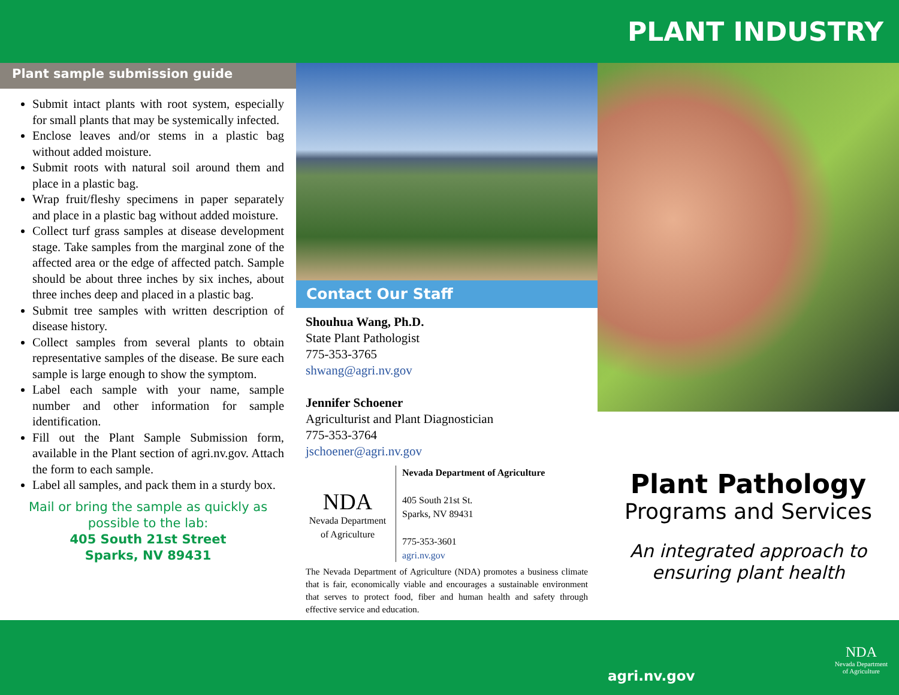PLANT INDUSTRY
Plant sample submission guide
Submit intact plants with root system, especially for small plants that may be systemically infected.
Enclose leaves and/or stems in a plastic bag without added moisture.
Submit roots with natural soil around them and place in a plastic bag.
Wrap fruit/fleshy specimens in paper separately and place in a plastic bag without added moisture.
Collect turf grass samples at disease development stage. Take samples from the marginal zone of the affected area or the edge of affected patch. Sample should be about three inches by six inches, about three inches deep and placed in a plastic bag.
Submit tree samples with written description of disease history.
Collect samples from several plants to obtain representative samples of the disease. Be sure each sample is large enough to show the symptom.
Label each sample with your name, sample number and other information for sample identification.
Fill out the Plant Sample Submission form, available in the Plant section of agri.nv.gov. Attach the form to each sample.
Label all samples, and pack them in a sturdy box.
Mail or bring the sample as quickly as possible to the lab:
405 South 21st Street
Sparks, NV 89431
Contact Our Staff
Shouhua Wang, Ph.D.
State Plant Pathologist
775-353-3765
shwang@agri.nv.gov
Jennifer Schoener
Agriculturist and Plant Diagnostician
775-353-3764
jschoener@agri.nv.gov
NDA
Nevada Department of Agriculture
Nevada Department of Agriculture
405 South 21st St.
Sparks, NV 89431
775-353-3601
agri.nv.gov
The Nevada Department of Agriculture (NDA) promotes a business climate that is fair, economically viable and encourages a sustainable environment that serves to protect food, fiber and human health and safety through effective service and education.
Plant Pathology
Programs and Services
An integrated approach to ensuring plant health
agri.nv.gov
NDA
Nevada Department of Agriculture